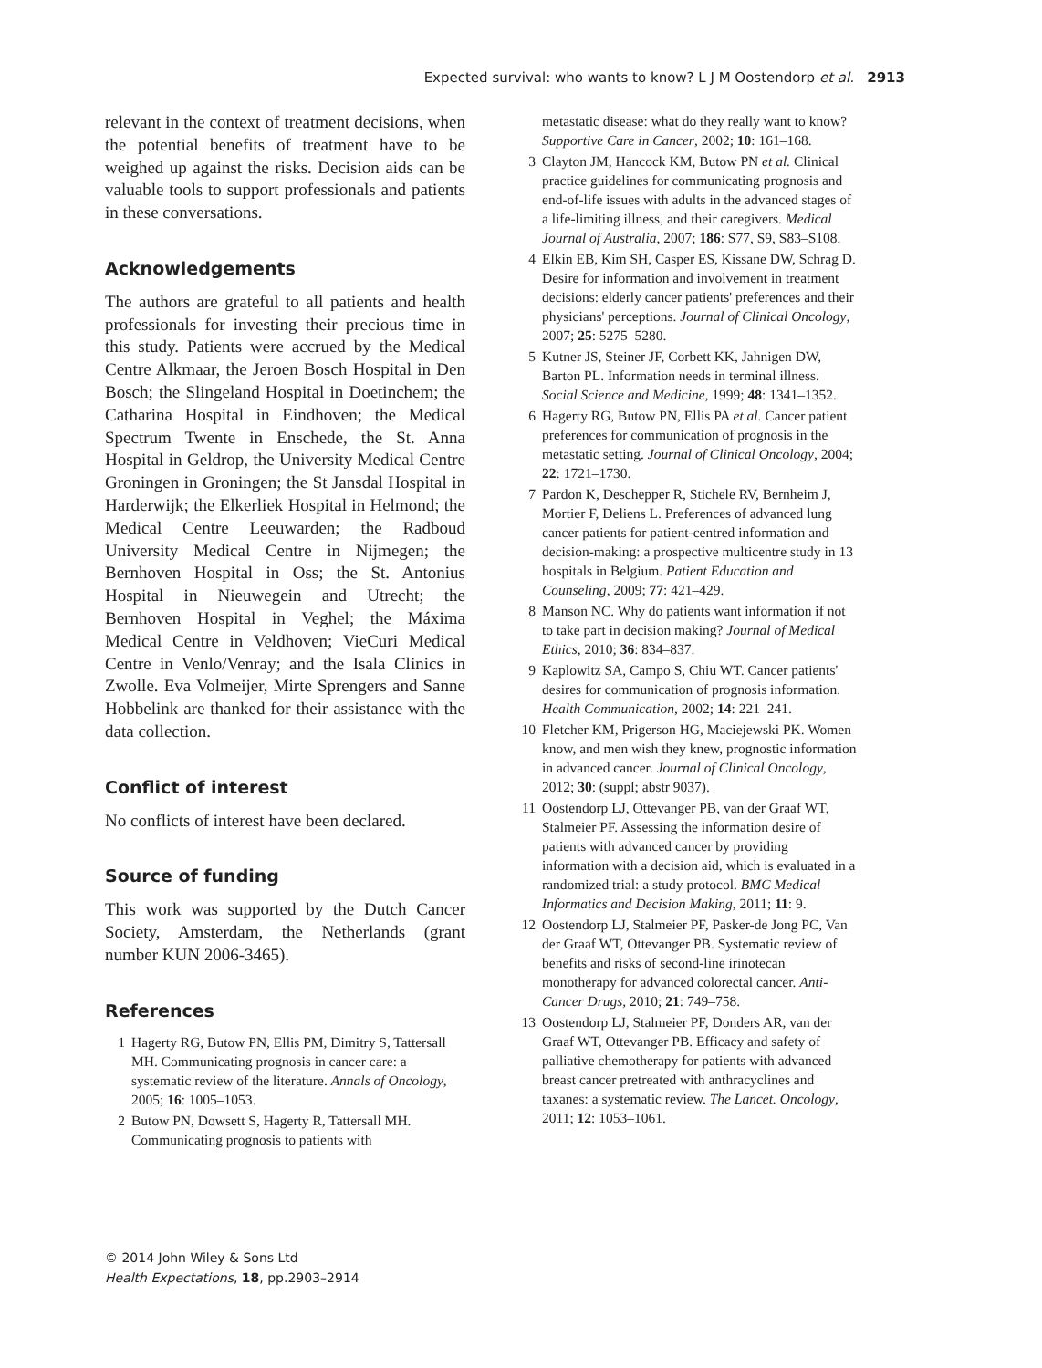Expected survival: who wants to know? L J M Oostendorp et al. 2913
relevant in the context of treatment decisions, when the potential benefits of treatment have to be weighed up against the risks. Decision aids can be valuable tools to support professionals and patients in these conversations.
Acknowledgements
The authors are grateful to all patients and health professionals for investing their precious time in this study. Patients were accrued by the Medical Centre Alkmaar, the Jeroen Bosch Hospital in Den Bosch; the Slingeland Hospital in Doetinchem; the Catharina Hospital in Eindhoven; the Medical Spectrum Twente in Enschede, the St. Anna Hospital in Geldrop, the University Medical Centre Groningen in Groningen; the St Jansdal Hospital in Harderwijk; the Elkerliek Hospital in Helmond; the Medical Centre Leeuwarden; the Radboud University Medical Centre in Nijmegen; the Bernhoven Hospital in Oss; the St. Antonius Hospital in Nieuwegein and Utrecht; the Bernhoven Hospital in Veghel; the Máxima Medical Centre in Veldhoven; VieCuri Medical Centre in Venlo/Venray; and the Isala Clinics in Zwolle. Eva Volmeijer, Mirte Sprengers and Sanne Hobbelink are thanked for their assistance with the data collection.
Conflict of interest
No conflicts of interest have been declared.
Source of funding
This work was supported by the Dutch Cancer Society, Amsterdam, the Netherlands (grant number KUN 2006-3465).
References
1 Hagerty RG, Butow PN, Ellis PM, Dimitry S, Tattersall MH. Communicating prognosis in cancer care: a systematic review of the literature. Annals of Oncology, 2005; 16: 1005–1053.
2 Butow PN, Dowsett S, Hagerty R, Tattersall MH. Communicating prognosis to patients with
metastatic disease: what do they really want to know? Supportive Care in Cancer, 2002; 10: 161–168.
3 Clayton JM, Hancock KM, Butow PN et al. Clinical practice guidelines for communicating prognosis and end-of-life issues with adults in the advanced stages of a life-limiting illness, and their caregivers. Medical Journal of Australia, 2007; 186: S77, S9, S83–S108.
4 Elkin EB, Kim SH, Casper ES, Kissane DW, Schrag D. Desire for information and involvement in treatment decisions: elderly cancer patients' preferences and their physicians' perceptions. Journal of Clinical Oncology, 2007; 25: 5275–5280.
5 Kutner JS, Steiner JF, Corbett KK, Jahnigen DW, Barton PL. Information needs in terminal illness. Social Science and Medicine, 1999; 48: 1341–1352.
6 Hagerty RG, Butow PN, Ellis PA et al. Cancer patient preferences for communication of prognosis in the metastatic setting. Journal of Clinical Oncology, 2004; 22: 1721–1730.
7 Pardon K, Deschepper R, Stichele RV, Bernheim J, Mortier F, Deliens L. Preferences of advanced lung cancer patients for patient-centred information and decision-making: a prospective multicentre study in 13 hospitals in Belgium. Patient Education and Counseling, 2009; 77: 421–429.
8 Manson NC. Why do patients want information if not to take part in decision making? Journal of Medical Ethics, 2010; 36: 834–837.
9 Kaplowitz SA, Campo S, Chiu WT. Cancer patients' desires for communication of prognosis information. Health Communication, 2002; 14: 221–241.
10 Fletcher KM, Prigerson HG, Maciejewski PK. Women know, and men wish they knew, prognostic information in advanced cancer. Journal of Clinical Oncology, 2012; 30: (suppl; abstr 9037).
11 Oostendorp LJ, Ottevanger PB, van der Graaf WT, Stalmeier PF. Assessing the information desire of patients with advanced cancer by providing information with a decision aid, which is evaluated in a randomized trial: a study protocol. BMC Medical Informatics and Decision Making, 2011; 11: 9.
12 Oostendorp LJ, Stalmeier PF, Pasker-de Jong PC, Van der Graaf WT, Ottevanger PB. Systematic review of benefits and risks of second-line irinotecan monotherapy for advanced colorectal cancer. Anti-Cancer Drugs, 2010; 21: 749–758.
13 Oostendorp LJ, Stalmeier PF, Donders AR, van der Graaf WT, Ottevanger PB. Efficacy and safety of palliative chemotherapy for patients with advanced breast cancer pretreated with anthracyclines and taxanes: a systematic review. The Lancet. Oncology, 2011; 12: 1053–1061.
© 2014 John Wiley & Sons Ltd
Health Expectations, 18, pp.2903–2914